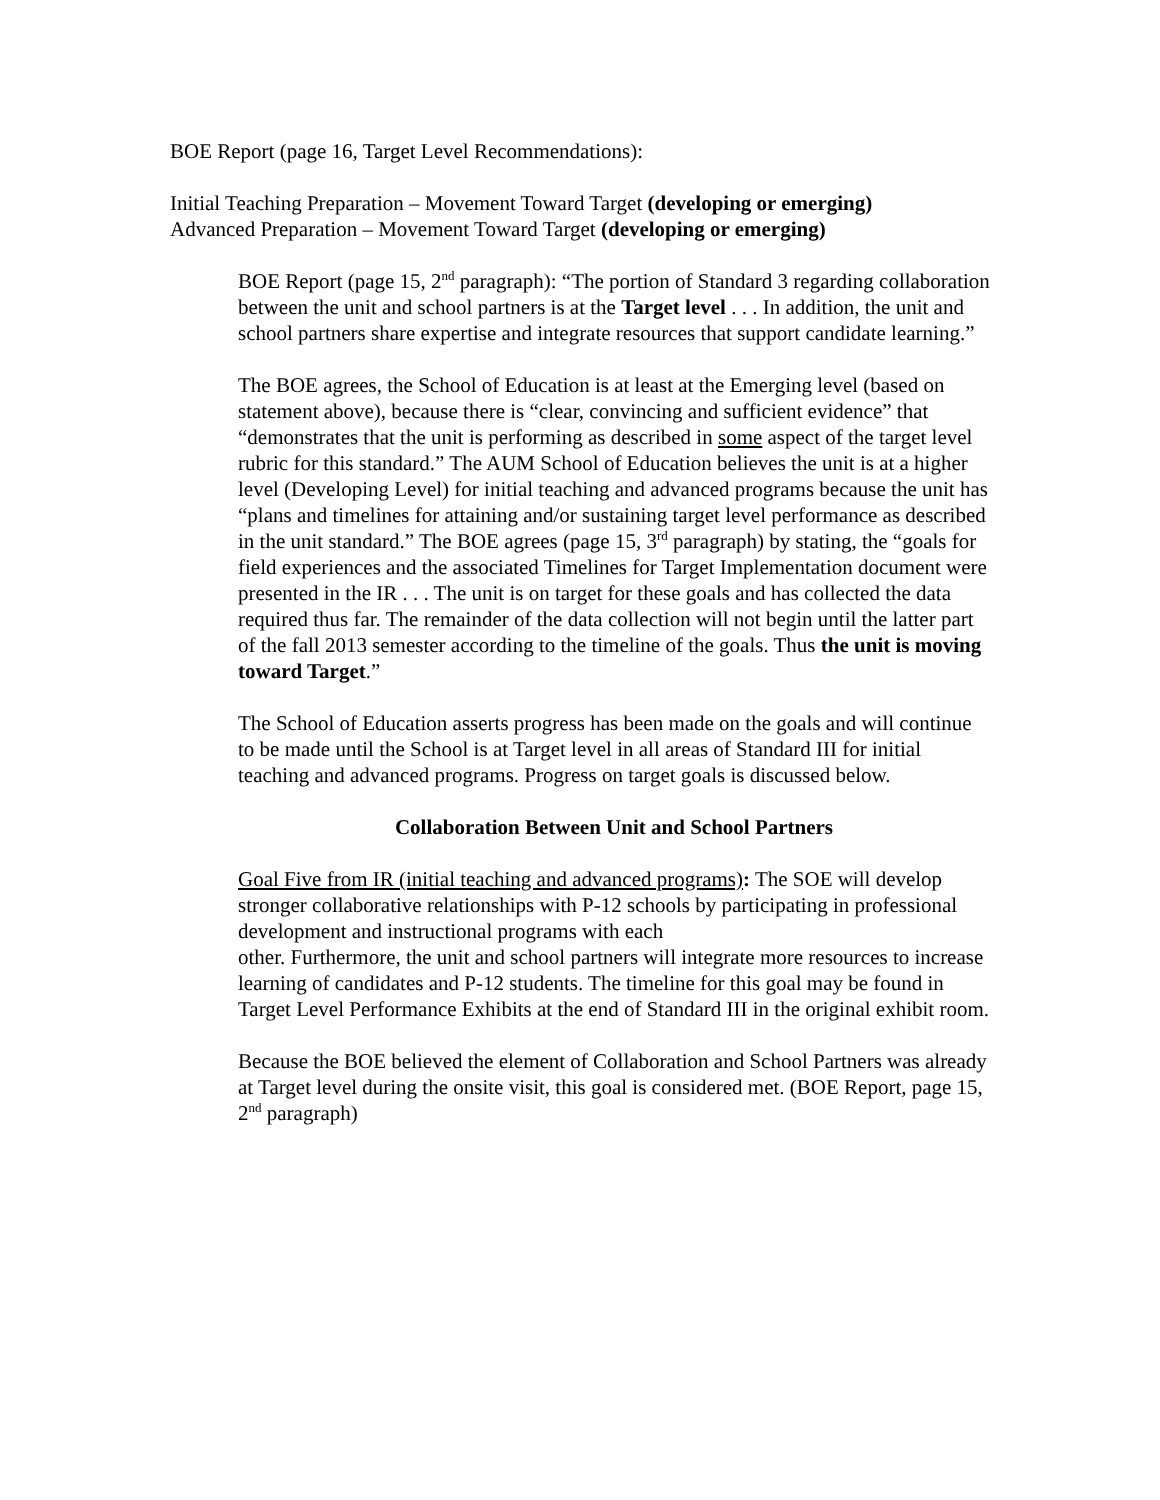BOE Report (page 16, Target Level Recommendations):
Initial Teaching Preparation – Movement Toward Target (developing or emerging)
Advanced Preparation – Movement Toward Target (developing or emerging)
BOE Report (page 15, 2<sup>nd</sup> paragraph): “The portion of Standard 3 regarding collaboration between the unit and school partners is at the Target level . . . In addition, the unit and school partners share expertise and integrate resources that support candidate learning.”
The BOE agrees, the School of Education is at least at the Emerging level (based on statement above), because there is “clear, convincing and sufficient evidence” that “demonstrates that the unit is performing as described in some aspect of the target level rubric for this standard.” The AUM School of Education believes the unit is at a higher level (Developing Level) for initial teaching and advanced programs because the unit has “plans and timelines for attaining and/or sustaining target level performance as described in the unit standard.” The BOE agrees (page 15, 3<sup>rd</sup> paragraph) by stating, the “goals for field experiences and the associated Timelines for Target Implementation document were presented in the IR . . . The unit is on target for these goals and has collected the data required thus far. The remainder of the data collection will not begin until the latter part of the fall 2013 semester according to the timeline of the goals. Thus the unit is moving toward Target.”
The School of Education asserts progress has been made on the goals and will continue to be made until the School is at Target level in all areas of Standard III for initial teaching and advanced programs. Progress on target goals is discussed below.
Collaboration Between Unit and School Partners
Goal Five from IR (initial teaching and advanced programs): The SOE will develop stronger collaborative relationships with P-12 schools by participating in professional development and instructional programs with each
other. Furthermore, the unit and school partners will integrate more resources to increase learning of candidates and P-12 students. The timeline for this goal may be found in Target Level Performance Exhibits at the end of Standard III in the original exhibit room.
Because the BOE believed the element of Collaboration and School Partners was already at Target level during the onsite visit, this goal is considered met. (BOE Report, page 15, 2<sup>nd</sup> paragraph)